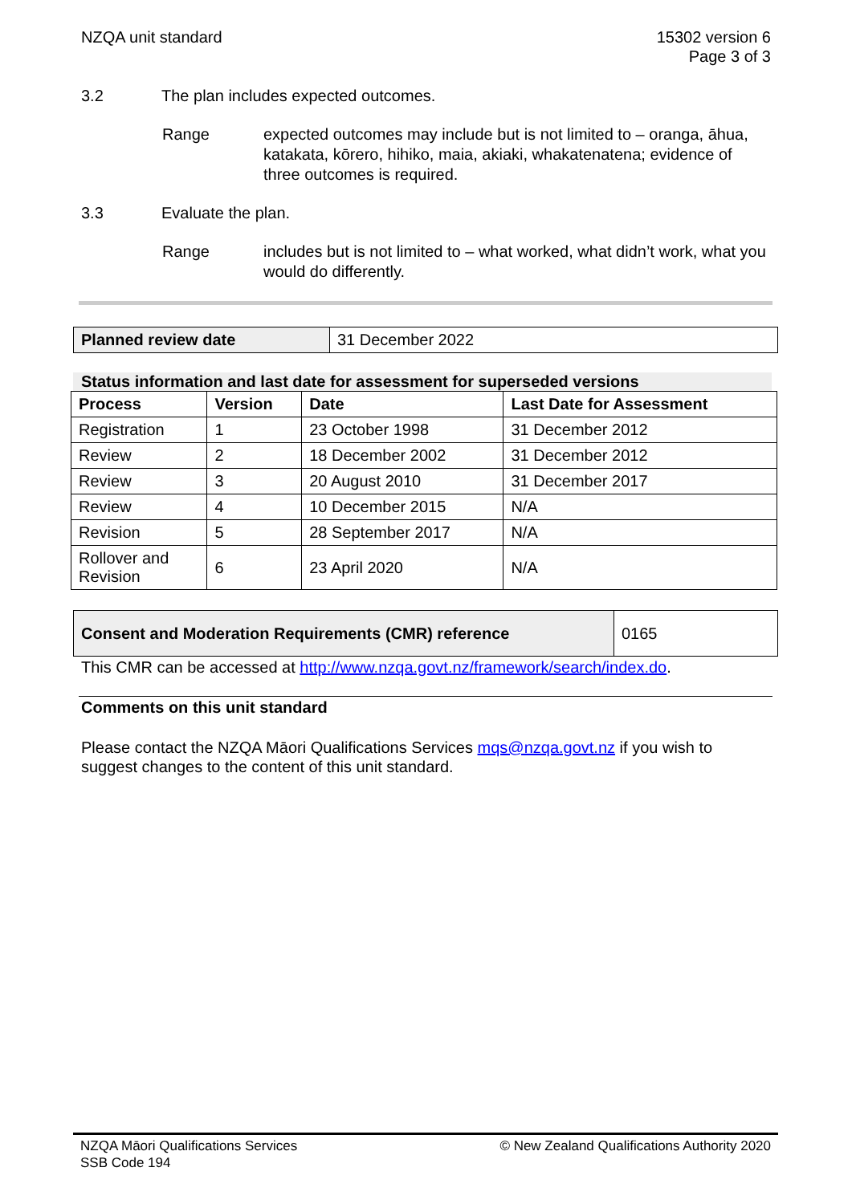NZQA unit standard 15302 version 6
Page 3 of 3
3.2 The plan includes expected outcomes.
Range expected outcomes may include but is not limited to – oranga, āhua, katakata, kōrero, hihiko, maia, akiaki, whakatenatena; evidence of three outcomes is required.
3.3 Evaluate the plan.
Range includes but is not limited to – what worked, what didn’t work, what you would do differently.
| Planned review date | 31 December 2022 |
Status information and last date for assessment for superseded versions
| Process | Version | Date | Last Date for Assessment |
| --- | --- | --- | --- |
| Registration | 1 | 23 October 1998 | 31 December 2012 |
| Review | 2 | 18 December 2002 | 31 December 2012 |
| Review | 3 | 20 August 2010 | 31 December 2017 |
| Review | 4 | 10 December 2015 | N/A |
| Revision | 5 | 28 September 2017 | N/A |
| Rollover and Revision | 6 | 23 April 2020 | N/A |
| Consent and Moderation Requirements (CMR) reference | 0165 |
This CMR can be accessed at http://www.nzqa.govt.nz/framework/search/index.do.
Comments on this unit standard
Please contact the NZQA Māori Qualifications Services mqs@nzqa.govt.nz if you wish to suggest changes to the content of this unit standard.
NZQA Māori Qualifications Services
SSB Code 194
© New Zealand Qualifications Authority 2020